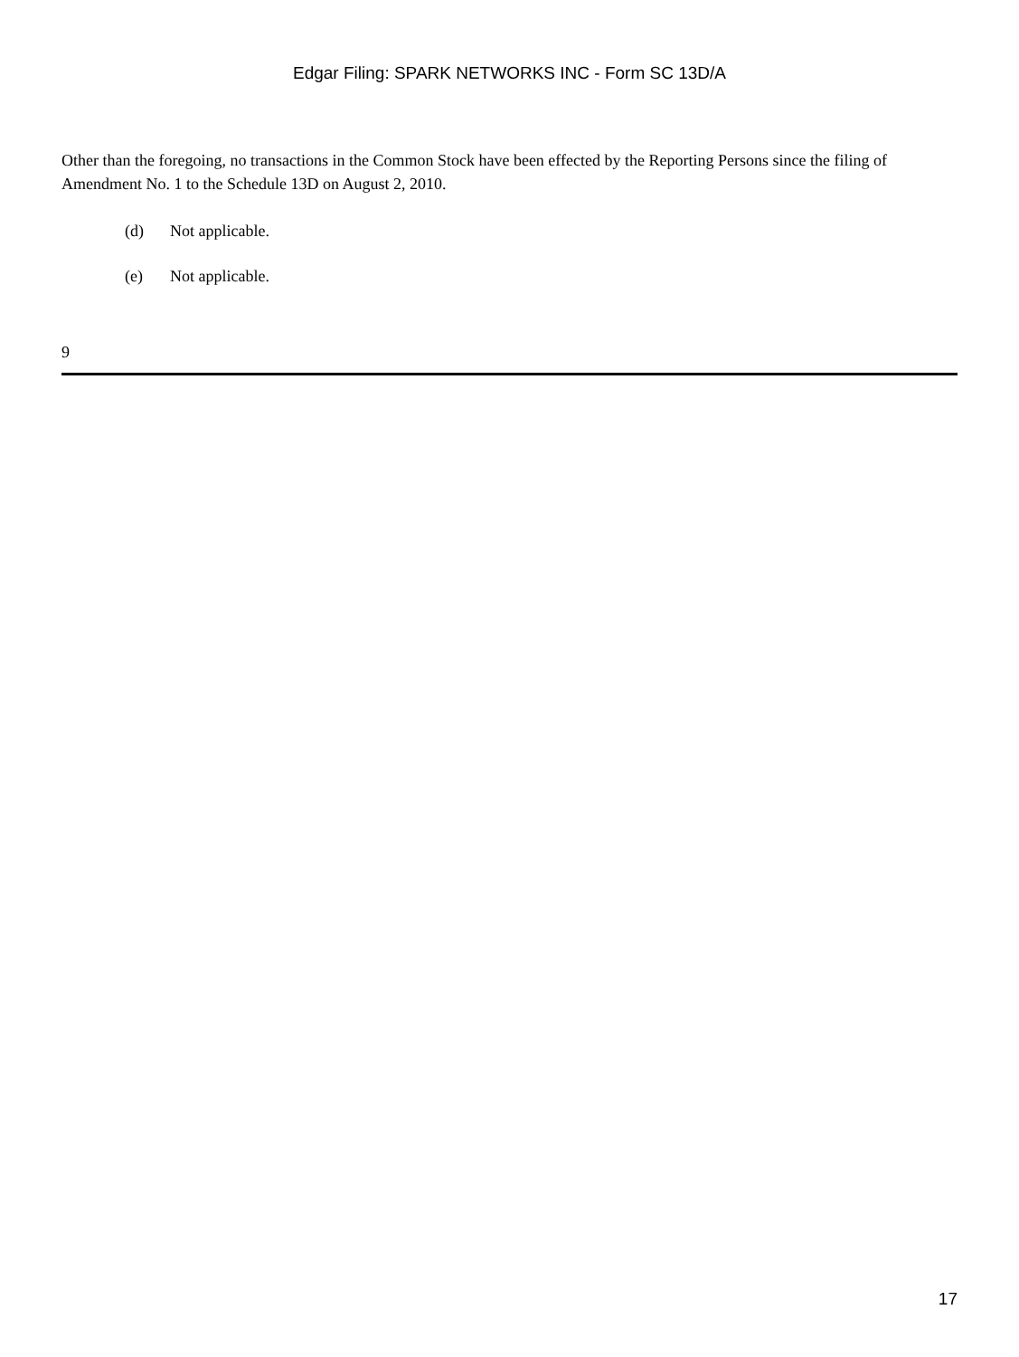Edgar Filing: SPARK NETWORKS INC - Form SC 13D/A
Other than the foregoing, no transactions in the Common Stock have been effected by the Reporting Persons since the filing of Amendment No. 1 to the Schedule 13D on August 2, 2010.
(d) Not applicable.
(e) Not applicable.
9
17